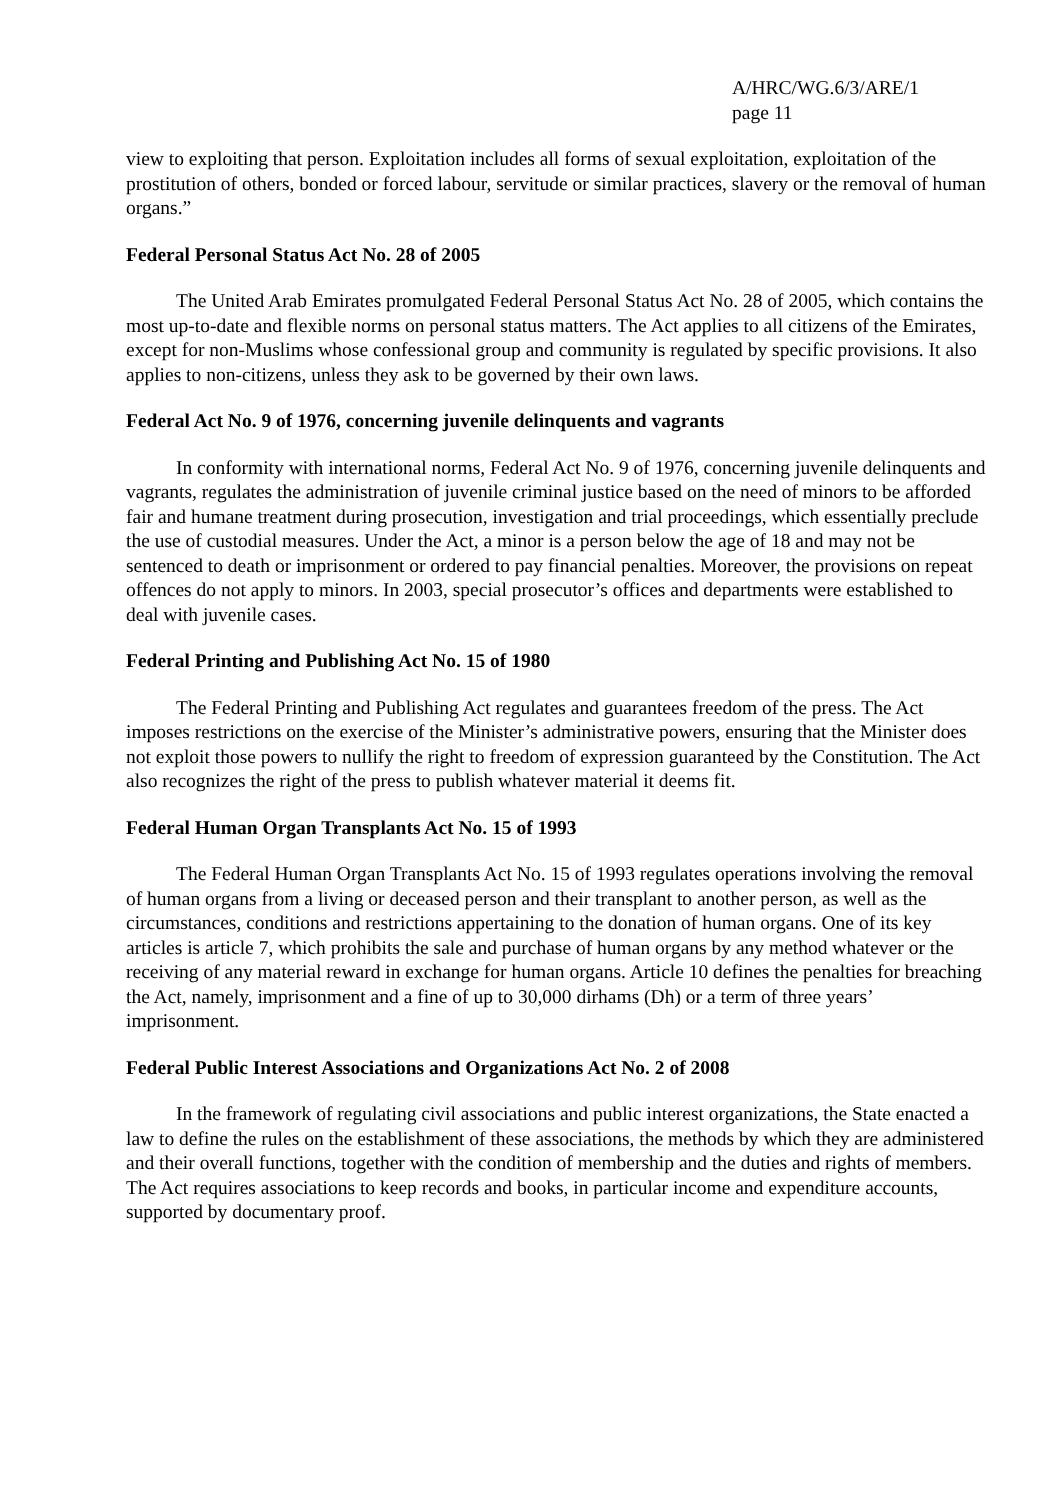A/HRC/WG.6/3/ARE/1
page 11
view to exploiting that person. Exploitation includes all forms of sexual exploitation, exploitation of the prostitution of others, bonded or forced labour, servitude or similar practices, slavery or the removal of human organs.”
Federal Personal Status Act No. 28 of 2005
The United Arab Emirates promulgated Federal Personal Status Act No. 28 of 2005, which contains the most up-to-date and flexible norms on personal status matters. The Act applies to all citizens of the Emirates, except for non-Muslims whose confessional group and community is regulated by specific provisions. It also applies to non-citizens, unless they ask to be governed by their own laws.
Federal Act No. 9 of 1976, concerning juvenile delinquents and vagrants
In conformity with international norms, Federal Act No. 9 of 1976, concerning juvenile delinquents and vagrants, regulates the administration of juvenile criminal justice based on the need of minors to be afforded fair and humane treatment during prosecution, investigation and trial proceedings, which essentially preclude the use of custodial measures. Under the Act, a minor is a person below the age of 18 and may not be sentenced to death or imprisonment or ordered to pay financial penalties. Moreover, the provisions on repeat offences do not apply to minors. In 2003, special prosecutor’s offices and departments were established to deal with juvenile cases.
Federal Printing and Publishing Act No. 15 of 1980
The Federal Printing and Publishing Act regulates and guarantees freedom of the press. The Act imposes restrictions on the exercise of the Minister’s administrative powers, ensuring that the Minister does not exploit those powers to nullify the right to freedom of expression guaranteed by the Constitution. The Act also recognizes the right of the press to publish whatever material it deems fit.
Federal Human Organ Transplants Act No. 15 of 1993
The Federal Human Organ Transplants Act No. 15 of 1993 regulates operations involving the removal of human organs from a living or deceased person and their transplant to another person, as well as the circumstances, conditions and restrictions appertaining to the donation of human organs. One of its key articles is article 7, which prohibits the sale and purchase of human organs by any method whatever or the receiving of any material reward in exchange for human organs. Article 10 defines the penalties for breaching the Act, namely, imprisonment and a fine of up to 30,000 dirhams (Dh) or a term of three years’ imprisonment.
Federal Public Interest Associations and Organizations Act No. 2 of 2008
In the framework of regulating civil associations and public interest organizations, the State enacted a law to define the rules on the establishment of these associations, the methods by which they are administered and their overall functions, together with the condition of membership and the duties and rights of members. The Act requires associations to keep records and books, in particular income and expenditure accounts, supported by documentary proof.